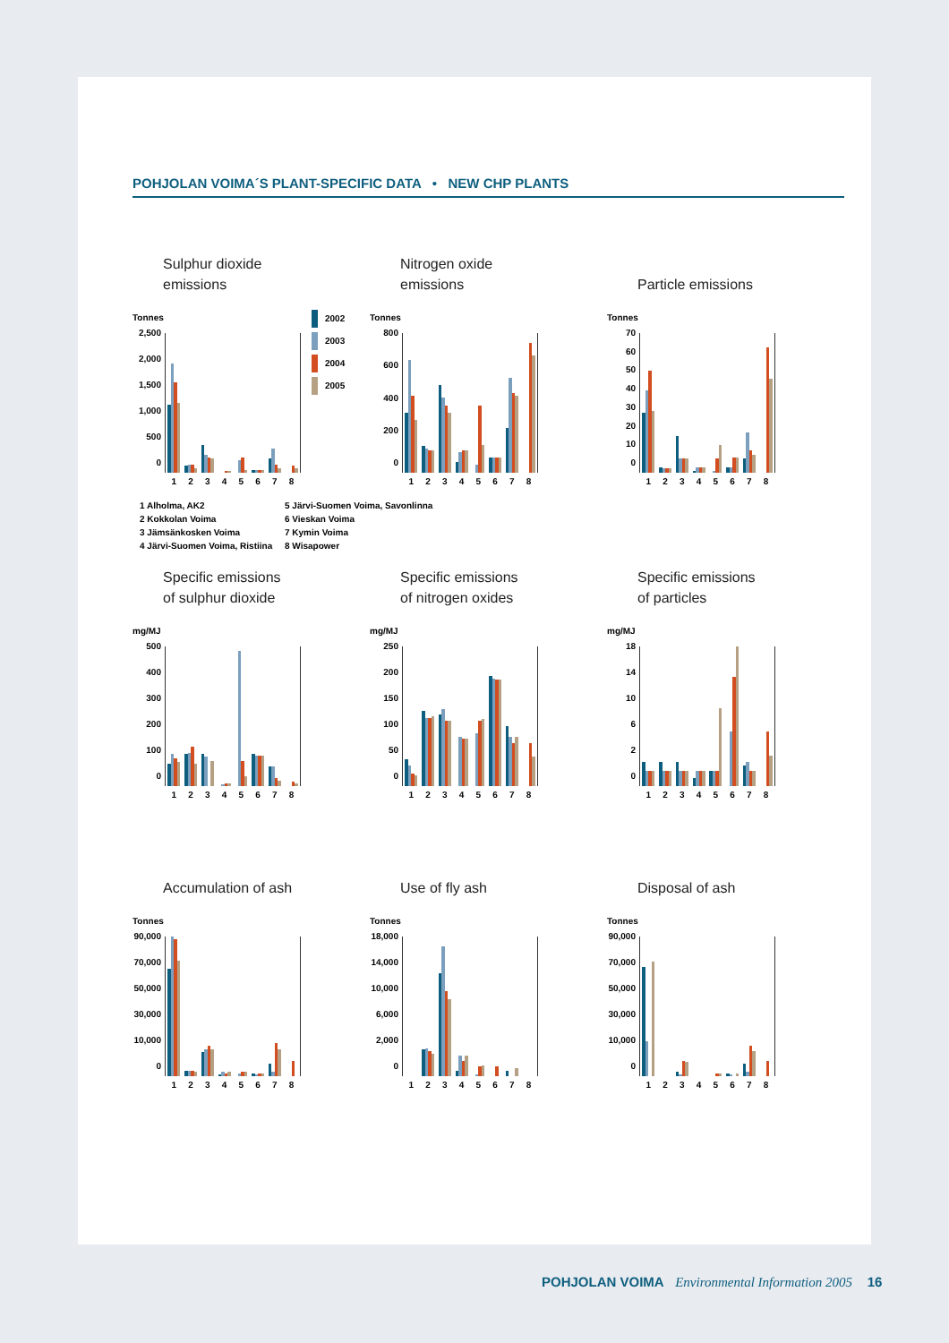POHJOLAN VOIMA´S PLANT-SPECIFIC DATA • NEW CHP PLANTS
Sulphur dioxide
emissions
Tonnes
2,500
2,000
1,500
1,000
500
0
12345678
2002
2003
2004
2005
Nitrogen oxide
emissions
Tonnes
800
600
400
200
0
12345678
Particle emissions
Tonnes
70
60
50
40
30
20
10
0
12345678
1 Alholma, AK2
2 Kokkolan Voima
3 Jämsänkosken Voima
4 Järvi-Suomen Voima, Ristiina
5 Järvi-Suomen Voima, Savonlinna
6 Vieskan Voima
7 Kymin Voima
8 Wisapower
Specific emissions
of sulphur dioxide
mg/MJ
500
400
300
200
100
0
12345678
Specific emissions
of nitrogen oxides
mg/MJ
250
200
150
100
50
0
12345678
Specific emissions
of particles
mg/MJ
18
14
10
6
2
0
12345678
Accumulation of ash
Tonnes
90,000
70,000
50,000
30,000
10,000
0
12345678
Use of fly ash
Tonnes
18,000
14,000
10,000
6,000
2,000
0
12345678
Disposal of ash
Tonnes
90,000
70,000
50,000
30,000
10,000
0
12345678
POHJOLAN VOIMA Environmental Information 2005 16